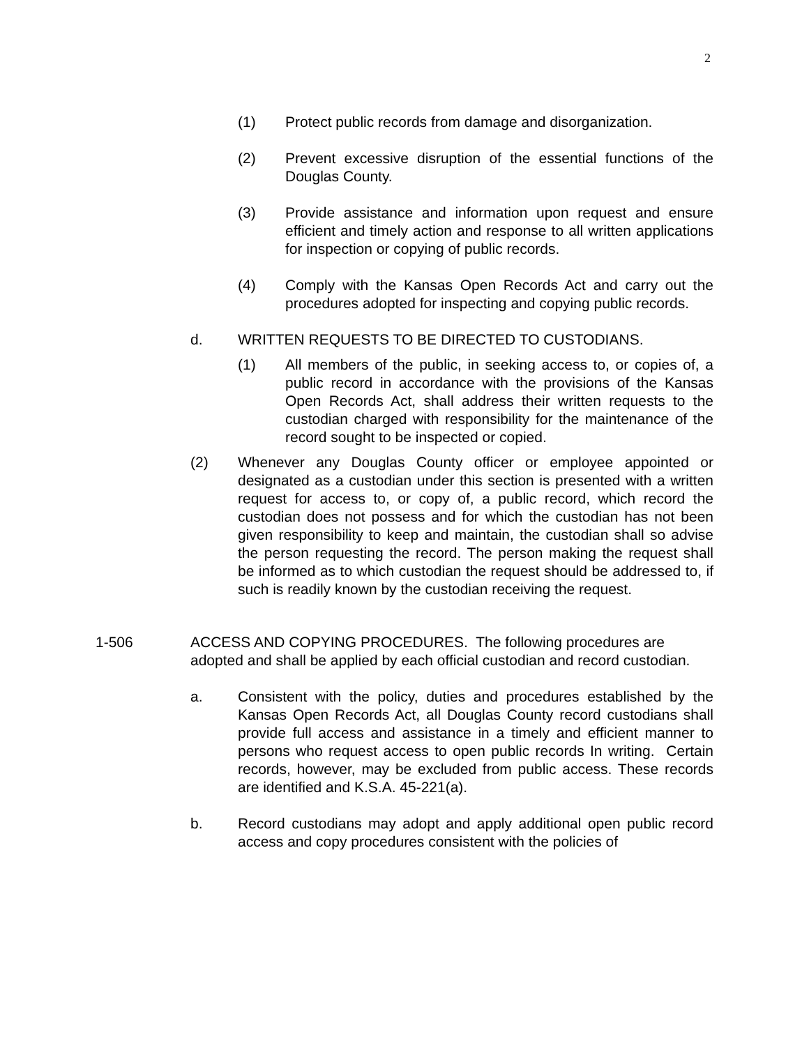2
(1) Protect public records from damage and disorganization.
(2) Prevent excessive disruption of the essential functions of the Douglas County.
(3) Provide assistance and information upon request and ensure efficient and timely action and response to all written applications for inspection or copying of public records.
(4) Comply with the Kansas Open Records Act and carry out the procedures adopted for inspecting and copying public records.
d. WRITTEN REQUESTS TO BE DIRECTED TO CUSTODIANS.
(1) All members of the public, in seeking access to, or copies of, a public record in accordance with the provisions of the Kansas Open Records Act, shall address their written requests to the custodian charged with responsibility for the maintenance of the record sought to be inspected or copied.
(2) Whenever any Douglas County officer or employee appointed or designated as a custodian under this section is presented with a written request for access to, or copy of, a public record, which record the custodian does not possess and for which the custodian has not been given responsibility to keep and maintain, the custodian shall so advise the person requesting the record. The person making the request shall be informed as to which custodian the request should be addressed to, if such is readily known by the custodian receiving the request.
1-506 ACCESS AND COPYING PROCEDURES. The following procedures are adopted and shall be applied by each official custodian and record custodian.
a. Consistent with the policy, duties and procedures established by the Kansas Open Records Act, all Douglas County record custodians shall provide full access and assistance in a timely and efficient manner to persons who request access to open public records In writing. Certain records, however, may be excluded from public access. These records are identified and K.S.A. 45-221(a).
b. Record custodians may adopt and apply additional open public record access and copy procedures consistent with the policies of